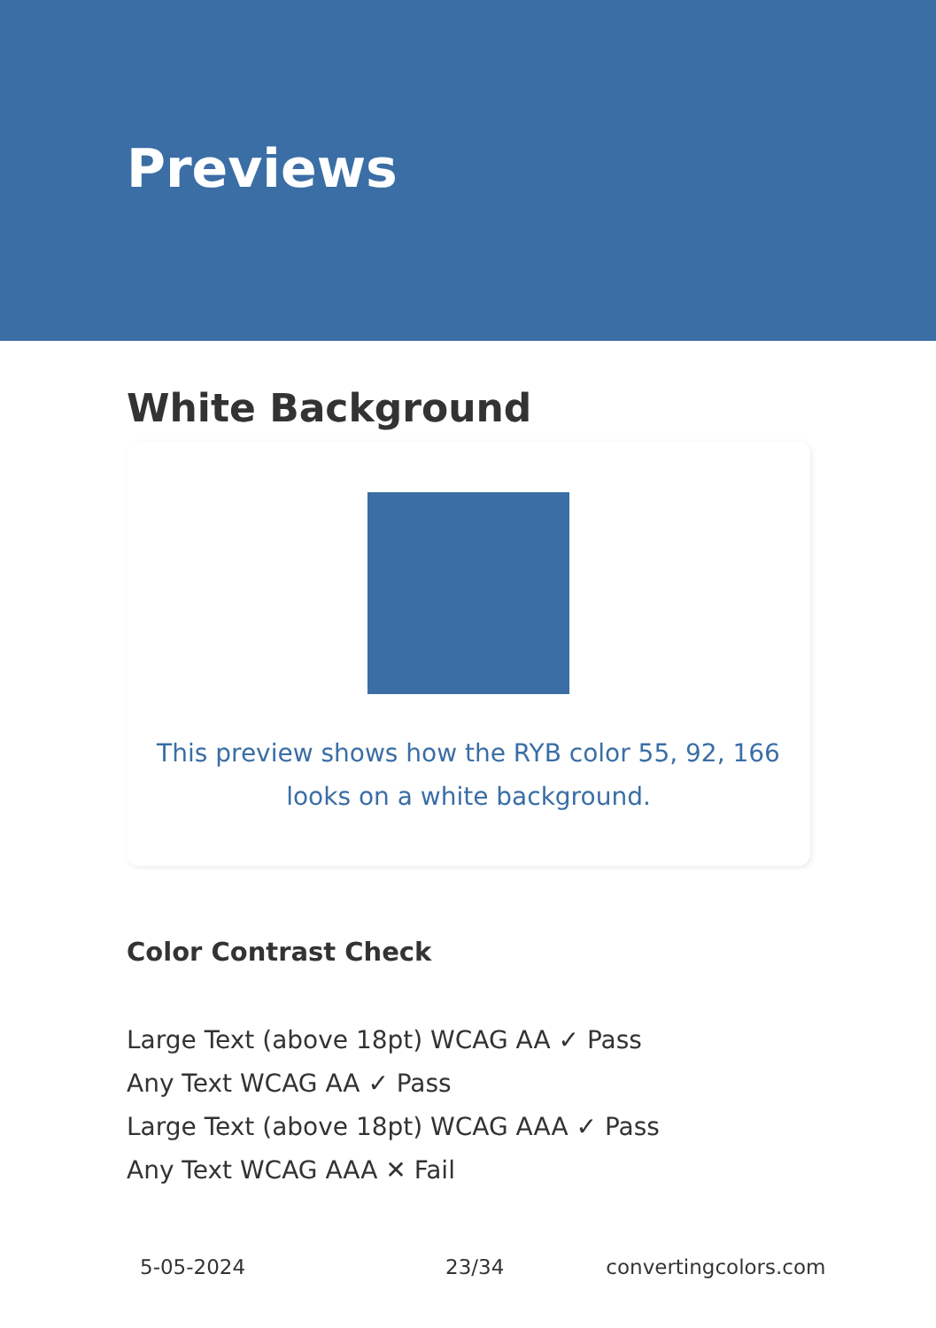Previews
White Background
This preview shows how the RYB color 55, 92, 166 looks on a white background.
Color Contrast Check
Large Text (above 18pt) WCAG AA ✓ Pass
Any Text WCAG AA ✓ Pass
Large Text (above 18pt) WCAG AAA ✓ Pass
Any Text WCAG AAA ✕ Fail
5-05-2024 23/34 convertingcolors.com